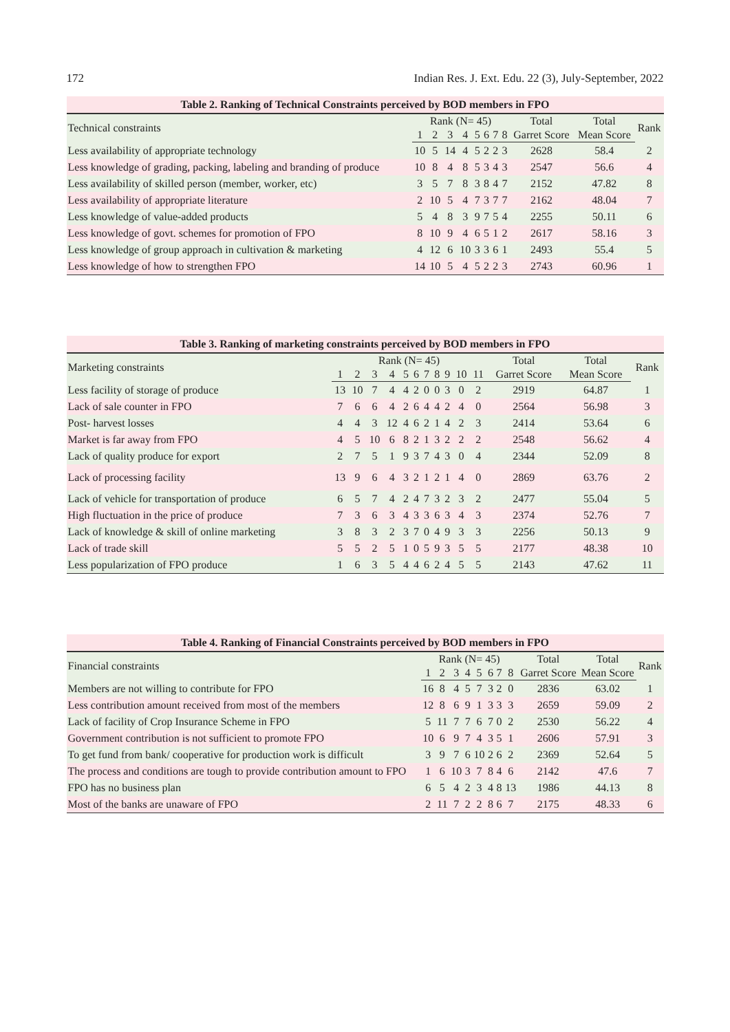172 Indian Res. J. Ext. Edu. 22 (3), July-September, 2022
Table 2. Ranking of Technical Constraints perceived by BOD members in FPO
| Technical constraints | Rank (N= 45) | | | | | | | | Total | Total | Rank |
| --- | --- | --- | --- | --- | --- | --- | --- | --- | --- | --- | --- |
| | 1 | 2 | 3 | 4 | 5 | 6 | 7 | 8 | Garret Score | Mean Score | |
| Less availability of appropriate technology | 10 | 5 | 14 | 4 | 5 | 2 | 2 | 3 | 2628 | 58.4 | 2 |
| Less knowledge of grading, packing, labeling and branding of produce | 10 | 8 | 4 | 8 | 5 | 3 | 4 | 3 | 2547 | 56.6 | 4 |
| Less availability of skilled person (member, worker, etc) | 3 | 5 | 7 | 8 | 3 | 8 | 4 | 7 | 2152 | 47.82 | 8 |
| Less availability of appropriate literature | 2 | 10 | 5 | 4 | 7 | 3 | 7 | 7 | 2162 | 48.04 | 7 |
| Less knowledge of value-added products | 5 | 4 | 8 | 3 | 9 | 7 | 5 | 4 | 2255 | 50.11 | 6 |
| Less knowledge of govt. schemes for promotion of FPO | 8 | 10 | 9 | 4 | 6 | 5 | 1 | 2 | 2617 | 58.16 | 3 |
| Less knowledge of group approach in cultivation & marketing | 4 | 12 | 6 | 10 | 3 | 3 | 6 | 1 | 2493 | 55.4 | 5 |
| Less knowledge of how to strengthen FPO | 14 | 10 | 5 | 4 | 5 | 2 | 2 | 3 | 2743 | 60.96 | 1 |
Table 3. Ranking of marketing constraints perceived by BOD members in FPO
| Marketing constraints | Rank (N= 45) | | | | | | | | | | | Total | Total | Rank |
| --- | --- | --- | --- | --- | --- | --- | --- | --- | --- | --- | --- | --- | --- | --- |
| | 1 | 2 | 3 | 4 | 5 | 6 | 7 | 8 | 9 | 10 | 11 | Garret Score | Mean Score | |
| Less facility of storage of produce | 13 | 10 | 7 | 4 | 4 | 2 | 0 | 0 | 3 | 0 | 2 | 2919 | 64.87 | 1 |
| Lack of sale counter in FPO | 7 | 6 | 6 | 4 | 2 | 6 | 4 | 4 | 2 | 4 | 0 | 2564 | 56.98 | 3 |
| Post- harvest losses | 4 | 4 | 3 | 12 | 4 | 6 | 2 | 1 | 4 | 2 | 3 | 2414 | 53.64 | 6 |
| Market is far away from FPO | 4 | 5 | 10 | 6 | 8 | 2 | 1 | 3 | 2 | 2 | 2 | 2548 | 56.62 | 4 |
| Lack of quality produce for export | 2 | 7 | 5 | 1 | 9 | 3 | 7 | 4 | 3 | 0 | 4 | 2344 | 52.09 | 8 |
| Lack of processing facility | 13 | 9 | 6 | 4 | 3 | 2 | 1 | 2 | 1 | 4 | 0 | 2869 | 63.76 | 2 |
| Lack of vehicle for transportation of produce | 6 | 5 | 7 | 4 | 2 | 4 | 7 | 3 | 2 | 3 | 2 | 2477 | 55.04 | 5 |
| High fluctuation in the price of produce | 7 | 3 | 6 | 3 | 4 | 3 | 3 | 6 | 3 | 4 | 3 | 2374 | 52.76 | 7 |
| Lack of knowledge & skill of online marketing | 3 | 8 | 3 | 2 | 3 | 7 | 0 | 4 | 9 | 3 | 3 | 2256 | 50.13 | 9 |
| Lack of trade skill | 5 | 5 | 2 | 5 | 1 | 0 | 5 | 9 | 3 | 5 | 5 | 2177 | 48.38 | 10 |
| Less popularization of FPO produce | 1 | 6 | 3 | 5 | 4 | 4 | 6 | 2 | 4 | 5 | 5 | 2143 | 47.62 | 11 |
Table 4. Ranking of Financial Constraints perceived by BOD members in FPO
| Financial constraints | Rank (N= 45) | | | | | | | | Total | Total | Rank |
| --- | --- | --- | --- | --- | --- | --- | --- | --- | --- | --- | --- |
| | 1 | 2 | 3 | 4 | 5 | 6 | 7 | 8 | Garret Score | Mean Score | |
| Members are not willing to contribute for FPO | 16 | 8 | 4 | 5 | 7 | 3 | 2 | 0 | 2836 | 63.02 | 1 |
| Less contribution amount received from most of the members | 12 | 8 | 6 | 9 | 1 | 3 | 3 | 3 | 2659 | 59.09 | 2 |
| Lack of facility of Crop Insurance Scheme in FPO | 5 | 11 | 7 | 7 | 6 | 7 | 0 | 2 | 2530 | 56.22 | 4 |
| Government contribution is not sufficient to promote FPO | 10 | 6 | 9 | 7 | 4 | 3 | 5 | 1 | 2606 | 57.91 | 3 |
| To get fund from bank/ cooperative for production work is difficult | 3 | 9 | 7 | 6 | 10 | 2 | 6 | 2 | 2369 | 52.64 | 5 |
| The process and conditions are tough to provide contribution amount to FPO | 1 | 6 | 10 | 3 | 7 | 8 | 4 | 6 | 2142 | 47.6 | 7 |
| FPO has no business plan | 6 | 5 | 4 | 2 | 3 | 4 | 8 | 13 | 1986 | 44.13 | 8 |
| Most of the banks are unaware of FPO | 2 | 11 | 7 | 2 | 2 | 8 | 6 | 7 | 2175 | 48.33 | 6 |